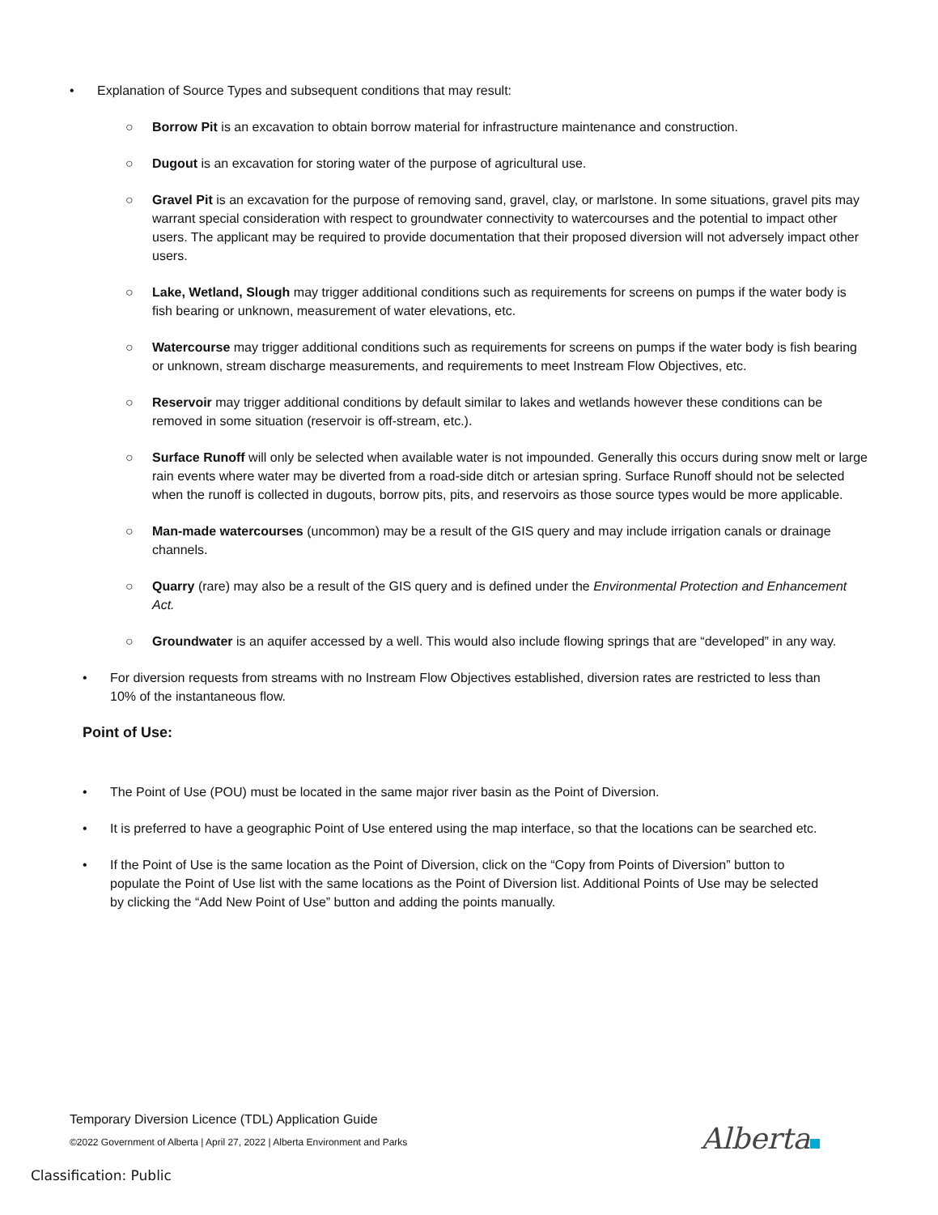• Explanation of Source Types and subsequent conditions that may result:
○ Borrow Pit is an excavation to obtain borrow material for infrastructure maintenance and construction.
○ Dugout is an excavation for storing water of the purpose of agricultural use.
○ Gravel Pit is an excavation for the purpose of removing sand, gravel, clay, or marlstone. In some situations, gravel pits may warrant special consideration with respect to groundwater connectivity to watercourses and the potential to impact other users. The applicant may be required to provide documentation that their proposed diversion will not adversely impact other users.
○ Lake, Wetland, Slough may trigger additional conditions such as requirements for screens on pumps if the water body is fish bearing or unknown, measurement of water elevations, etc.
○ Watercourse may trigger additional conditions such as requirements for screens on pumps if the water body is fish bearing or unknown, stream discharge measurements, and requirements to meet Instream Flow Objectives, etc.
○ Reservoir may trigger additional conditions by default similar to lakes and wetlands however these conditions can be removed in some situation (reservoir is off-stream, etc.).
○ Surface Runoff will only be selected when available water is not impounded. Generally this occurs during snow melt or large rain events where water may be diverted from a road-side ditch or artesian spring. Surface Runoff should not be selected when the runoff is collected in dugouts, borrow pits, pits, and reservoirs as those source types would be more applicable.
○ Man-made watercourses (uncommon) may be a result of the GIS query and may include irrigation canals or drainage channels.
○ Quarry (rare) may also be a result of the GIS query and is defined under the Environmental Protection and Enhancement Act.
○ Groundwater is an aquifer accessed by a well. This would also include flowing springs that are “developed” in any way.
• For diversion requests from streams with no Instream Flow Objectives established, diversion rates are restricted to less than 10% of the instantaneous flow.
Point of Use:
• The Point of Use (POU) must be located in the same major river basin as the Point of Diversion.
• It is preferred to have a geographic Point of Use entered using the map interface, so that the locations can be searched etc.
• If the Point of Use is the same location as the Point of Diversion, click on the “Copy from Points of Diversion” button to populate the Point of Use list with the same locations as the Point of Diversion list. Additional Points of Use may be selected by clicking the “Add New Point of Use” button and adding the points manually.
Temporary Diversion Licence (TDL) Application Guide
©2022 Government of Alberta | April 27, 2022 | Alberta Environment and Parks
Alberta
Classification: Public